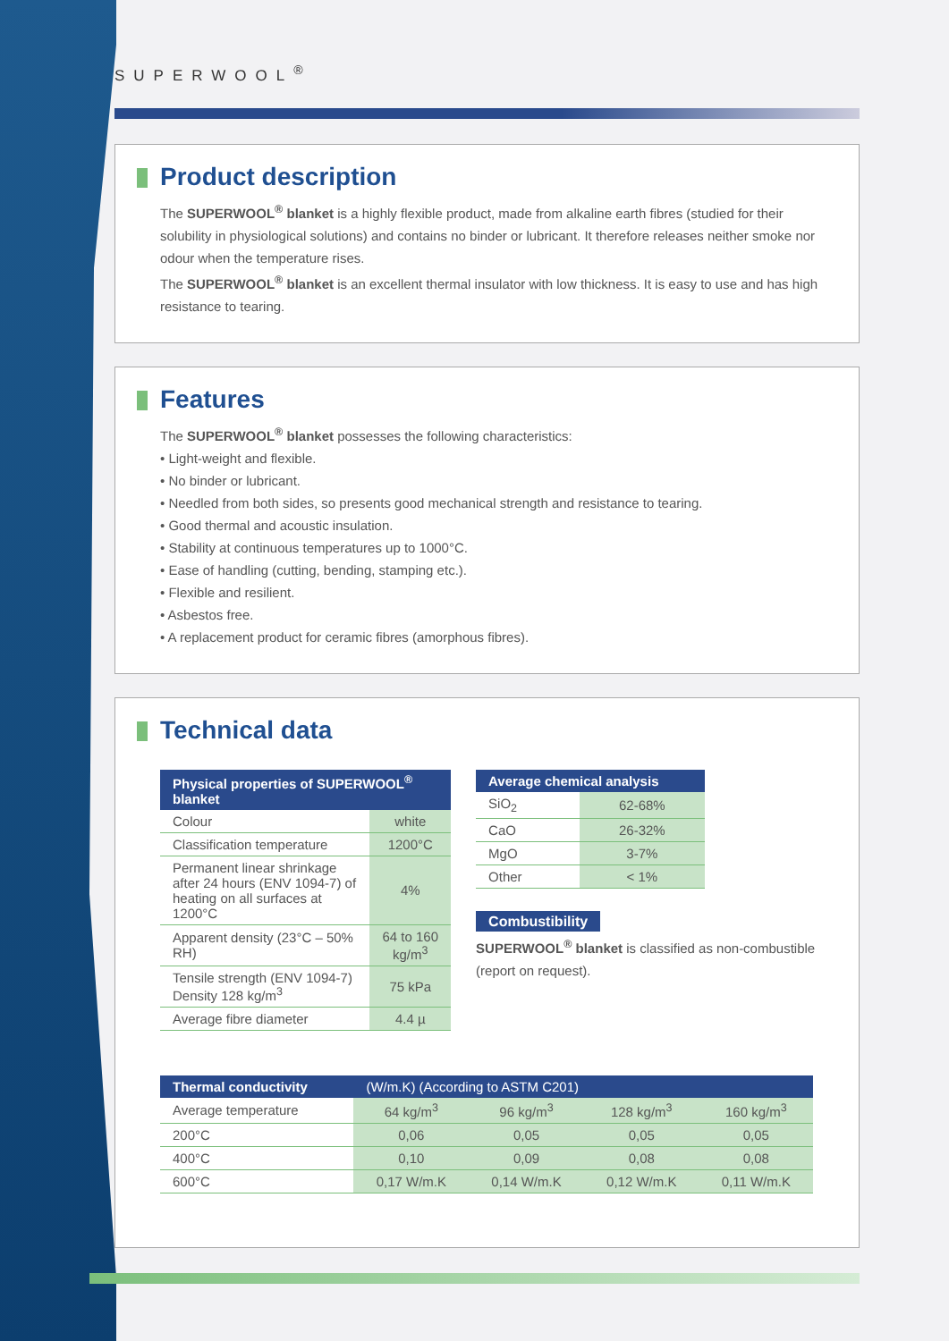SUPERWOOL<sup>®</sup>
Product description
The SUPERWOOL<sup>®</sup> blanket is a highly flexible product, made from alkaline earth fibres (studied for their solubility in physiological solutions) and contains no binder or lubricant. It therefore releases neither smoke nor odour when the temperature rises.
The SUPERWOOL<sup>®</sup> blanket is an excellent thermal insulator with low thickness. It is easy to use and has high resistance to tearing.
Features
The SUPERWOOL<sup>®</sup> blanket possesses the following characteristics:
• Light-weight and flexible.
• No binder or lubricant.
• Needled from both sides, so presents good mechanical strength and resistance to tearing.
• Good thermal and acoustic insulation.
• Stability at continuous temperatures up to 1000°C.
• Ease of handling (cutting, bending, stamping etc.).
• Flexible and resilient.
• Asbestos free.
• A replacement product for ceramic fibres (amorphous fibres).
Technical data
| Physical properties of SUPERWOOL<sup>®</sup> blanket | |
| --- | --- |
| Colour | white |
| Classification temperature | 1200°C |
| Permanent linear shrinkage after 24 hours (ENV 1094-7) of heating on all surfaces at 1200°C | 4% |
| Apparent density (23°C – 50% RH) | 64 to 160 kg/m<sup>3</sup> |
| Tensile strength (ENV 1094-7) Density 128 kg/m<sup>3</sup> | 75 kPa |
| Average fibre diameter | 4.4 µ |
| Average chemical analysis | |
| --- | --- |
| SiO<sub>2</sub> | 62-68% |
| CaO | 26-32% |
| MgO | 3-7% |
| Other | < 1% |
Combustibility
SUPERWOOL<sup>®</sup> blanket is classified as non-combustible (report on request).
| Thermal conductivity | (W/m.K) (According to ASTM C201) | | | |
| --- | --- | --- | --- | --- |
| Average temperature | 64 kg/m<sup>3</sup> | 96 kg/m<sup>3</sup> | 128 kg/m<sup>3</sup> | 160 kg/m<sup>3</sup> |
| 200°C | 0,06 | 0,05 | 0,05 | 0,05 |
| 400°C | 0,10 | 0,09 | 0,08 | 0,08 |
| 600°C | 0,17 W/m.K | 0,14 W/m.K | 0,12 W/m.K | 0,11 W/m.K |